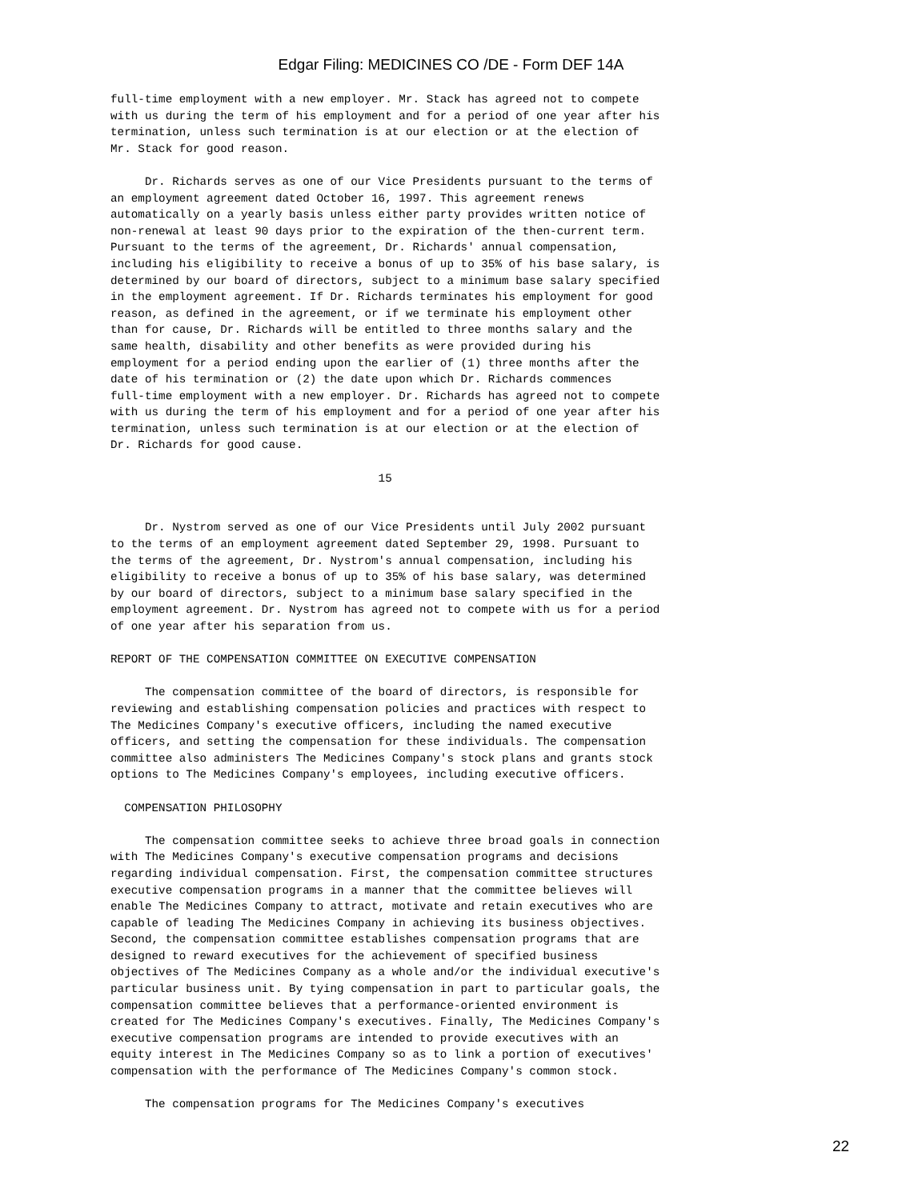Edgar Filing: MEDICINES CO /DE - Form DEF 14A
full-time employment with a new employer. Mr. Stack has agreed not to compete
with us during the term of his employment and for a period of one year after his
termination, unless such termination is at our election or at the election of
Mr. Stack for good reason.

     Dr. Richards serves as one of our Vice Presidents pursuant to the terms of
an employment agreement dated October 16, 1997. This agreement renews
automatically on a yearly basis unless either party provides written notice of
non-renewal at least 90 days prior to the expiration of the then-current term.
Pursuant to the terms of the agreement, Dr. Richards' annual compensation,
including his eligibility to receive a bonus of up to 35% of his base salary, is
determined by our board of directors, subject to a minimum base salary specified
in the employment agreement. If Dr. Richards terminates his employment for good
reason, as defined in the agreement, or if we terminate his employment other
than for cause, Dr. Richards will be entitled to three months salary and the
same health, disability and other benefits as were provided during his
employment for a period ending upon the earlier of (1) three months after the
date of his termination or (2) the date upon which Dr. Richards commences
full-time employment with a new employer. Dr. Richards has agreed not to compete
with us during the term of his employment and for a period of one year after his
termination, unless such termination is at our election or at the election of
Dr. Richards for good cause.

                                       15


     Dr. Nystrom served as one of our Vice Presidents until July 2002 pursuant
to the terms of an employment agreement dated September 29, 1998. Pursuant to
the terms of the agreement, Dr. Nystrom's annual compensation, including his
eligibility to receive a bonus of up to 35% of his base salary, was determined
by our board of directors, subject to a minimum base salary specified in the
employment agreement. Dr. Nystrom has agreed not to compete with us for a period
of one year after his separation from us.

REPORT OF THE COMPENSATION COMMITTEE ON EXECUTIVE COMPENSATION

     The compensation committee of the board of directors, is responsible for
reviewing and establishing compensation policies and practices with respect to
The Medicines Company's executive officers, including the named executive
officers, and setting the compensation for these individuals. The compensation
committee also administers The Medicines Company's stock plans and grants stock
options to The Medicines Company's employees, including executive officers.

  COMPENSATION PHILOSOPHY

     The compensation committee seeks to achieve three broad goals in connection
with The Medicines Company's executive compensation programs and decisions
regarding individual compensation. First, the compensation committee structures
executive compensation programs in a manner that the committee believes will
enable The Medicines Company to attract, motivate and retain executives who are
capable of leading The Medicines Company in achieving its business objectives.
Second, the compensation committee establishes compensation programs that are
designed to reward executives for the achievement of specified business
objectives of The Medicines Company as a whole and/or the individual executive's
particular business unit. By tying compensation in part to particular goals, the
compensation committee believes that a performance-oriented environment is
created for The Medicines Company's executives. Finally, The Medicines Company's
executive compensation programs are intended to provide executives with an
equity interest in The Medicines Company so as to link a portion of executives'
compensation with the performance of The Medicines Company's common stock.

     The compensation programs for The Medicines Company's executives
22